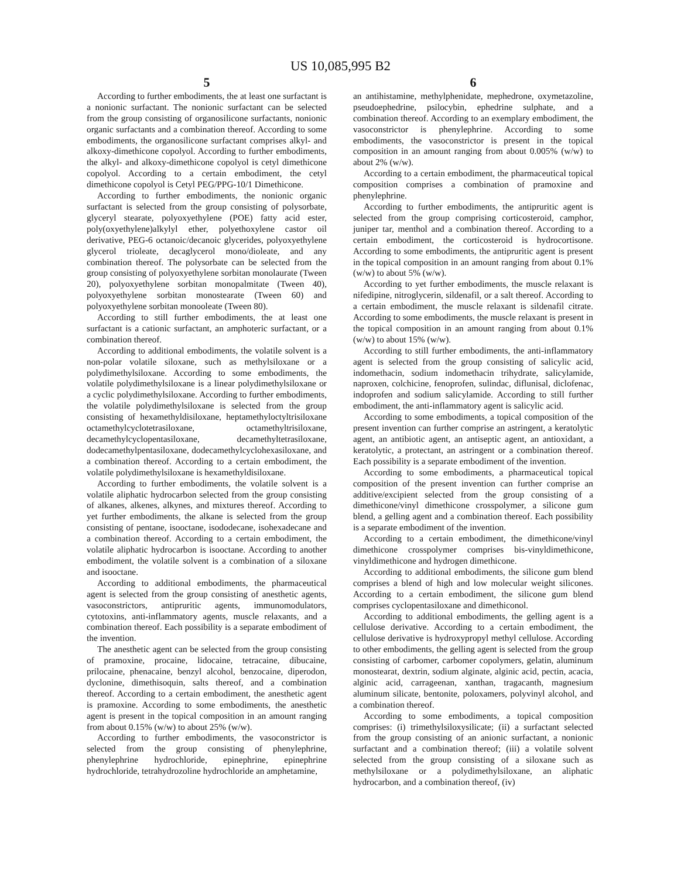US 10,085,995 B2
5
According to further embodiments, the at least one surfactant is a nonionic surfactant. The nonionic surfactant can be selected from the group consisting of organosilicone surfactants, nonionic organic surfactants and a combination thereof. According to some embodiments, the organosilicone surfactant comprises alkyl- and alkoxy-dimethicone copolyol. According to further embodiments, the alkyl- and alkoxy-dimethicone copolyol is cetyl dimethicone copolyol. According to a certain embodiment, the cetyl dimethicone copolyol is Cetyl PEG/PPG-10/1 Dimethicone.
According to further embodiments, the nonionic organic surfactant is selected from the group consisting of polysorbate, glyceryl stearate, polyoxyethylene (POE) fatty acid ester, poly(oxyethylene)alkylyl ether, polyethoxylene castor oil derivative, PEG-6 octanoic/decanoic glycerides, polyoxyethylene glycerol trioleate, decaglycerol mono/dioleate, and any combination thereof. The polysorbate can be selected from the group consisting of polyoxyethylene sorbitan monolaurate (Tween 20), polyoxyethylene sorbitan monopalmitate (Tween 40), polyoxyethylene sorbitan monostearate (Tween 60) and polyoxyethylene sorbitan monooleate (Tween 80).
According to still further embodiments, the at least one surfactant is a cationic surfactant, an amphoteric surfactant, or a combination thereof.
According to additional embodiments, the volatile solvent is a non-polar volatile siloxane, such as methylsiloxane or a polydimethylsiloxane. According to some embodiments, the volatile polydimethylsiloxane is a linear polydimethylsiloxane or a cyclic polydimethylsiloxane. According to further embodiments, the volatile polydimethylsiloxane is selected from the group consisting of hexamethyldisiloxane, heptamethyloctyltrisiloxane octamethylcyclotetrasiloxane, octamethyltrisiloxane, decamethylcyclopentasiloxane, decamethyltetrasiloxane, dodecamethylpentasiloxane, dodecamethylcyclohexasiloxane, and a combination thereof. According to a certain embodiment, the volatile polydimethylsiloxane is hexamethyldisiloxane.
According to further embodiments, the volatile solvent is a volatile aliphatic hydrocarbon selected from the group consisting of alkanes, alkenes, alkynes, and mixtures thereof. According to yet further embodiments, the alkane is selected from the group consisting of pentane, isooctane, isododecane, isohexadecane and a combination thereof. According to a certain embodiment, the volatile aliphatic hydrocarbon is isooctane. According to another embodiment, the volatile solvent is a combination of a siloxane and isooctane.
According to additional embodiments, the pharmaceutical agent is selected from the group consisting of anesthetic agents, vasoconstrictors, antipruritic agents, immunomodulators, cytotoxins, anti-inflammatory agents, muscle relaxants, and a combination thereof. Each possibility is a separate embodiment of the invention.
The anesthetic agent can be selected from the group consisting of pramoxine, procaine, lidocaine, tetracaine, dibucaine, prilocaine, phenacaine, benzyl alcohol, benzocaine, diperodon, dyclonine, dimethisoquin, salts thereof, and a combination thereof. According to a certain embodiment, the anesthetic agent is pramoxine. According to some embodiments, the anesthetic agent is present in the topical composition in an amount ranging from about 0.15% (w/w) to about 25% (w/w).
According to further embodiments, the vasoconstrictor is selected from the group consisting of phenylephrine, phenylephrine hydrochloride, epinephrine, epinephrine hydrochloride, tetrahydrozoline hydrochloride an amphetamine,
6
an antihistamine, methylphenidate, mephedrone, oxymetazoline, pseudoephedrine, psilocybin, ephedrine sulphate, and a combination thereof. According to an exemplary embodiment, the vasoconstrictor is phenylephrine. According to some embodiments, the vasoconstrictor is present in the topical composition in an amount ranging from about 0.005% (w/w) to about 2% (w/w).
According to a certain embodiment, the pharmaceutical topical composition comprises a combination of pramoxine and phenylephrine.
According to further embodiments, the antipruritic agent is selected from the group comprising corticosteroid, camphor, juniper tar, menthol and a combination thereof. According to a certain embodiment, the corticosteroid is hydrocortisone. According to some embodiments, the antipruritic agent is present in the topical composition in an amount ranging from about 0.1% (w/w) to about 5% (w/w).
According to yet further embodiments, the muscle relaxant is nifedipine, nitroglycerin, sildenafil, or a salt thereof. According to a certain embodiment, the muscle relaxant is sildenafil citrate. According to some embodiments, the muscle relaxant is present in the topical composition in an amount ranging from about 0.1%(w/w) to about 15% (w/w).
According to still further embodiments, the anti-inflammatory agent is selected from the group consisting of salicylic acid, indomethacin, sodium indomethacin trihydrate, salicylamide, naproxen, colchicine, fenoprofen, sulindac, diflunisal, diclofenac, indoprofen and sodium salicylamide. According to still further embodiment, the anti-inflammatory agent is salicylic acid.
According to some embodiments, a topical composition of the present invention can further comprise an astringent, a keratolytic agent, an antibiotic agent, an antiseptic agent, an antioxidant, a keratolytic, a protectant, an astringent or a combination thereof. Each possibility is a separate embodiment of the invention.
According to some embodiments, a pharmaceutical topical composition of the present invention can further comprise an additive/excipient selected from the group consisting of a dimethicone/vinyl dimethicone crosspolymer, a silicone gum blend, a gelling agent and a combination thereof. Each possibility is a separate embodiment of the invention.
According to a certain embodiment, the dimethicone/vinyl dimethicone crosspolymer comprises bis-vinyldimethicone, vinyldimethicone and hydrogen dimethicone.
According to additional embodiments, the silicone gum blend comprises a blend of high and low molecular weight silicones. According to a certain embodiment, the silicone gum blend comprises cyclopentasiloxane and dimethiconol.
According to additional embodiments, the gelling agent is a cellulose derivative. According to a certain embodiment, the cellulose derivative is hydroxypropyl methyl cellulose. According to other embodiments, the gelling agent is selected from the group consisting of carbomer, carbomer copolymers, gelatin, aluminum monostearat, dextrin, sodium alginate, alginic acid, pectin, acacia, alginic acid, carrageenan, xanthan, tragacanth, magnesium aluminum silicate, bentonite, poloxamers, polyvinyl alcohol, and a combination thereof.
According to some embodiments, a topical composition comprises: (i) trimethylsiloxysilicate; (ii) a surfactant selected from the group consisting of an anionic surfactant, a nonionic surfactant and a combination thereof; (iii) a volatile solvent selected from the group consisting of a siloxane such as methylsiloxane or a polydimethylsiloxane, an aliphatic hydrocarbon, and a combination thereof, (iv)